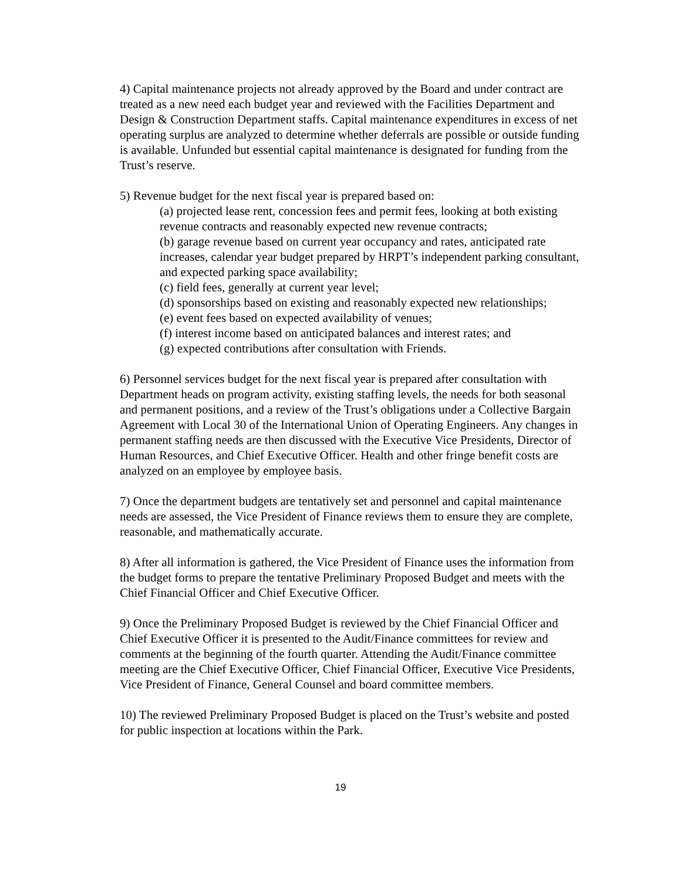4) Capital maintenance projects not already approved by the Board and under contract are treated as a new need each budget year and reviewed with the Facilities Department and Design & Construction Department staffs. Capital maintenance expenditures in excess of net operating surplus are analyzed to determine whether deferrals are possible or outside funding is available. Unfunded but essential capital maintenance is designated for funding from the Trust’s reserve.
5) Revenue budget for the next fiscal year is prepared based on:
(a) projected lease rent, concession fees and permit fees, looking at both existing revenue contracts and reasonably expected new revenue contracts;
(b) garage revenue based on current year occupancy and rates, anticipated rate increases, calendar year budget prepared by HRPT’s independent parking consultant, and expected parking space availability;
(c) field fees, generally at current year level;
(d) sponsorships based on existing and reasonably expected new relationships;
(e) event fees based on expected availability of venues;
(f) interest income based on anticipated balances and interest rates; and
(g) expected contributions after consultation with Friends.
6) Personnel services budget for the next fiscal year is prepared after consultation with Department heads on program activity, existing staffing levels, the needs for both seasonal and permanent positions, and a review of the Trust’s obligations under a Collective Bargain Agreement with Local 30 of the International Union of Operating Engineers. Any changes in permanent staffing needs are then discussed with the Executive Vice Presidents, Director of Human Resources, and Chief Executive Officer. Health and other fringe benefit costs are analyzed on an employee by employee basis.
7) Once the department budgets are tentatively set and personnel and capital maintenance needs are assessed, the Vice President of Finance reviews them to ensure they are complete, reasonable, and mathematically accurate.
8) After all information is gathered, the Vice President of Finance uses the information from the budget forms to prepare the tentative Preliminary Proposed Budget and meets with the Chief Financial Officer and Chief Executive Officer.
9) Once the Preliminary Proposed Budget is reviewed by the Chief Financial Officer and Chief Executive Officer it is presented to the Audit/Finance committees for review and comments at the beginning of the fourth quarter. Attending the Audit/Finance committee meeting are the Chief Executive Officer, Chief Financial Officer, Executive Vice Presidents, Vice President of Finance, General Counsel and board committee members.
10) The reviewed Preliminary Proposed Budget is placed on the Trust’s website and posted for public inspection at locations within the Park.
19